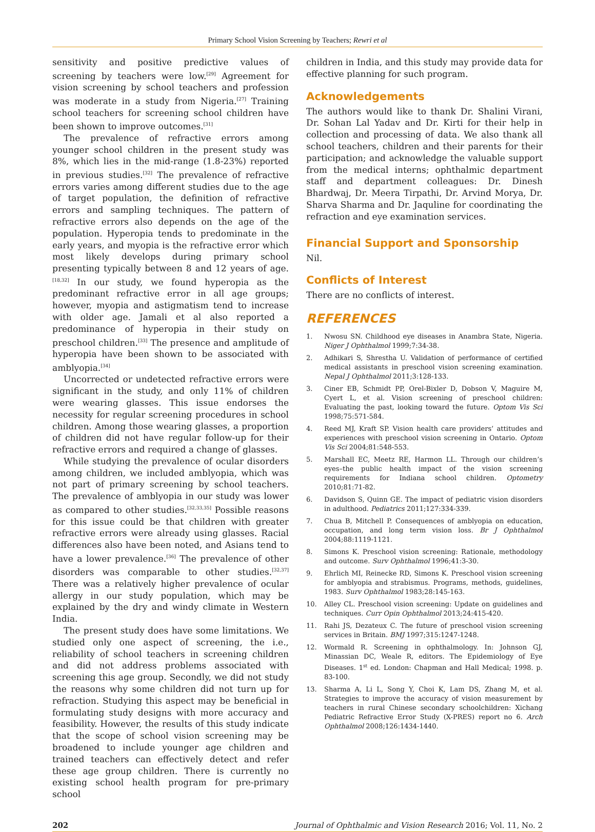Primary School Vision Screening by Teachers; Rewri et al
sensitivity and positive predictive values of screening by teachers were low.<sup>[29]</sup> Agreement for vision screening by school teachers and profession was moderate in a study from Nigeria.<sup>[27]</sup> Training school teachers for screening school children have been shown to improve outcomes.<sup>[31]</sup>
The prevalence of refractive errors among younger school children in the present study was 8%, which lies in the mid-range (1.8-23%) reported in previous studies.<sup>[32]</sup> The prevalence of refractive errors varies among different studies due to the age of target population, the definition of refractive errors and sampling techniques. The pattern of refractive errors also depends on the age of the population. Hyperopia tends to predominate in the early years, and myopia is the refractive error which most likely develops during primary school presenting typically between 8 and 12 years of age.<sup>[18,32]</sup> In our study, we found hyperopia as the predominant refractive error in all age groups; however, myopia and astigmatism tend to increase with older age. Jamali et al also reported a predominance of hyperopia in their study on preschool children.<sup>[33]</sup> The presence and amplitude of hyperopia have been shown to be associated with amblyopia.<sup>[34]</sup>
Uncorrected or undetected refractive errors were significant in the study, and only 11% of children were wearing glasses. This issue endorses the necessity for regular screening procedures in school children. Among those wearing glasses, a proportion of children did not have regular follow-up for their refractive errors and required a change of glasses.
While studying the prevalence of ocular disorders among children, we included amblyopia, which was not part of primary screening by school teachers. The prevalence of amblyopia in our study was lower as compared to other studies.<sup>[32,33,35]</sup> Possible reasons for this issue could be that children with greater refractive errors were already using glasses. Racial differences also have been noted, and Asians tend to have a lower prevalence.<sup>[36]</sup> The prevalence of other disorders was comparable to other studies.<sup>[32,37]</sup> There was a relatively higher prevalence of ocular allergy in our study population, which may be explained by the dry and windy climate in Western India.
The present study does have some limitations. We studied only one aspect of screening, the i.e., reliability of school teachers in screening children and did not address problems associated with screening this age group. Secondly, we did not study the reasons why some children did not turn up for refraction. Studying this aspect may be beneficial in formulating study designs with more accuracy and feasibility. However, the results of this study indicate that the scope of school vision screening may be broadened to include younger age children and trained teachers can effectively detect and refer these age group children. There is currently no existing school health program for pre-primary school
children in India, and this study may provide data for effective planning for such program.
Acknowledgements
The authors would like to thank Dr. Shalini Virani, Dr. Sohan Lal Yadav and Dr. Kirti for their help in collection and processing of data. We also thank all school teachers, children and their parents for their participation; and acknowledge the valuable support from the medical interns; ophthalmic department staff and department colleagues: Dr. Dinesh Bhardwaj, Dr. Meera Tirpathi, Dr. Arvind Morya, Dr. Sharva Sharma and Dr. Jaquline for coordinating the refraction and eye examination services.
Financial Support and Sponsorship
Nil.
Conflicts of Interest
There are no conflicts of interest.
REFERENCES
1. Nwosu SN. Childhood eye diseases in Anambra State, Nigeria. Niger J Ophthalmol 1999;7:34-38.
2. Adhikari S, Shrestha U. Validation of performance of certified medical assistants in preschool vision screening examination. Nepal J Ophthalmol 2011;3:128-133.
3. Ciner EB, Schmidt PP, Orel-Bixler D, Dobson V, Maguire M, Cyert L, et al. Vision screening of preschool children: Evaluating the past, looking toward the future. Optom Vis Sci 1998;75:571-584.
4. Reed MJ, Kraft SP. Vision health care providers’ attitudes and experiences with preschool vision screening in Ontario. Optom Vis Sci 2004;81:548-553.
5. Marshall EC, Meetz RE, Harmon LL. Through our children’s eyes–the public health impact of the vision screening requirements for Indiana school children. Optometry 2010;81:71-82.
6. Davidson S, Quinn GE. The impact of pediatric vision disorders in adulthood. Pediatrics 2011;127:334-339.
7. Chua B, Mitchell P. Consequences of amblyopia on education, occupation, and long term vision loss. Br J Ophthalmol 2004;88:1119-1121.
8. Simons K. Preschool vision screening: Rationale, methodology and outcome. Surv Ophthalmol 1996;41:3-30.
9. Ehrlich MI, Reinecke RD, Simons K. Preschool vision screening for amblyopia and strabismus. Programs, methods, guidelines, 1983. Surv Ophthalmol 1983;28:145-163.
10. Alley CL. Preschool vision screening: Update on guidelines and techniques. Curr Opin Ophthalmol 2013;24:415-420.
11. Rahi JS, Dezateux C. The future of preschool vision screening services in Britain. BMJ 1997;315:1247-1248.
12. Wormald R. Screening in ophthalmology. In: Johnson GJ, Minassian DC, Weale R, editors. The Epidemiology of Eye Diseases. 1<sup>st</sup> ed. London: Chapman and Hall Medical; 1998. p. 83-100.
13. Sharma A, Li L, Song Y, Choi K, Lam DS, Zhang M, et al. Strategies to improve the accuracy of vision measurement by teachers in rural Chinese secondary schoolchildren: Xichang Pediatric Refractive Error Study (X-PRES) report no 6. Arch Ophthalmol 2008;126:1434-1440.
202 Journal of Ophthalmic and Vision Research 2016; Vol. 11, No. 2